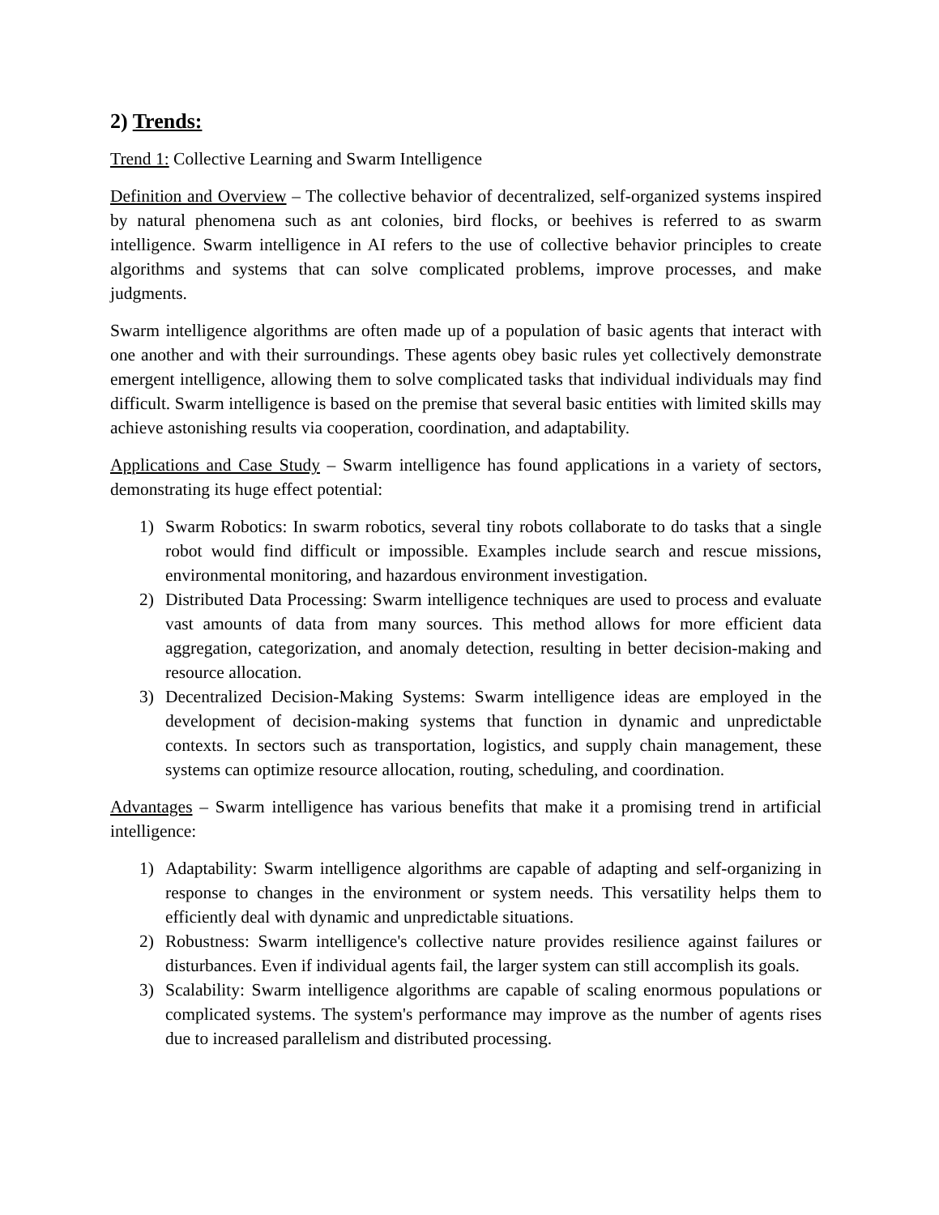2) Trends:
Trend 1: Collective Learning and Swarm Intelligence
Definition and Overview – The collective behavior of decentralized, self-organized systems inspired by natural phenomena such as ant colonies, bird flocks, or beehives is referred to as swarm intelligence. Swarm intelligence in AI refers to the use of collective behavior principles to create algorithms and systems that can solve complicated problems, improve processes, and make judgments.
Swarm intelligence algorithms are often made up of a population of basic agents that interact with one another and with their surroundings. These agents obey basic rules yet collectively demonstrate emergent intelligence, allowing them to solve complicated tasks that individual individuals may find difficult. Swarm intelligence is based on the premise that several basic entities with limited skills may achieve astonishing results via cooperation, coordination, and adaptability.
Applications and Case Study – Swarm intelligence has found applications in a variety of sectors, demonstrating its huge effect potential:
1) Swarm Robotics: In swarm robotics, several tiny robots collaborate to do tasks that a single robot would find difficult or impossible. Examples include search and rescue missions, environmental monitoring, and hazardous environment investigation.
2) Distributed Data Processing: Swarm intelligence techniques are used to process and evaluate vast amounts of data from many sources. This method allows for more efficient data aggregation, categorization, and anomaly detection, resulting in better decision-making and resource allocation.
3) Decentralized Decision-Making Systems: Swarm intelligence ideas are employed in the development of decision-making systems that function in dynamic and unpredictable contexts. In sectors such as transportation, logistics, and supply chain management, these systems can optimize resource allocation, routing, scheduling, and coordination.
Advantages – Swarm intelligence has various benefits that make it a promising trend in artificial intelligence:
1) Adaptability: Swarm intelligence algorithms are capable of adapting and self-organizing in response to changes in the environment or system needs. This versatility helps them to efficiently deal with dynamic and unpredictable situations.
2) Robustness: Swarm intelligence's collective nature provides resilience against failures or disturbances. Even if individual agents fail, the larger system can still accomplish its goals.
3) Scalability: Swarm intelligence algorithms are capable of scaling enormous populations or complicated systems. The system's performance may improve as the number of agents rises due to increased parallelism and distributed processing.